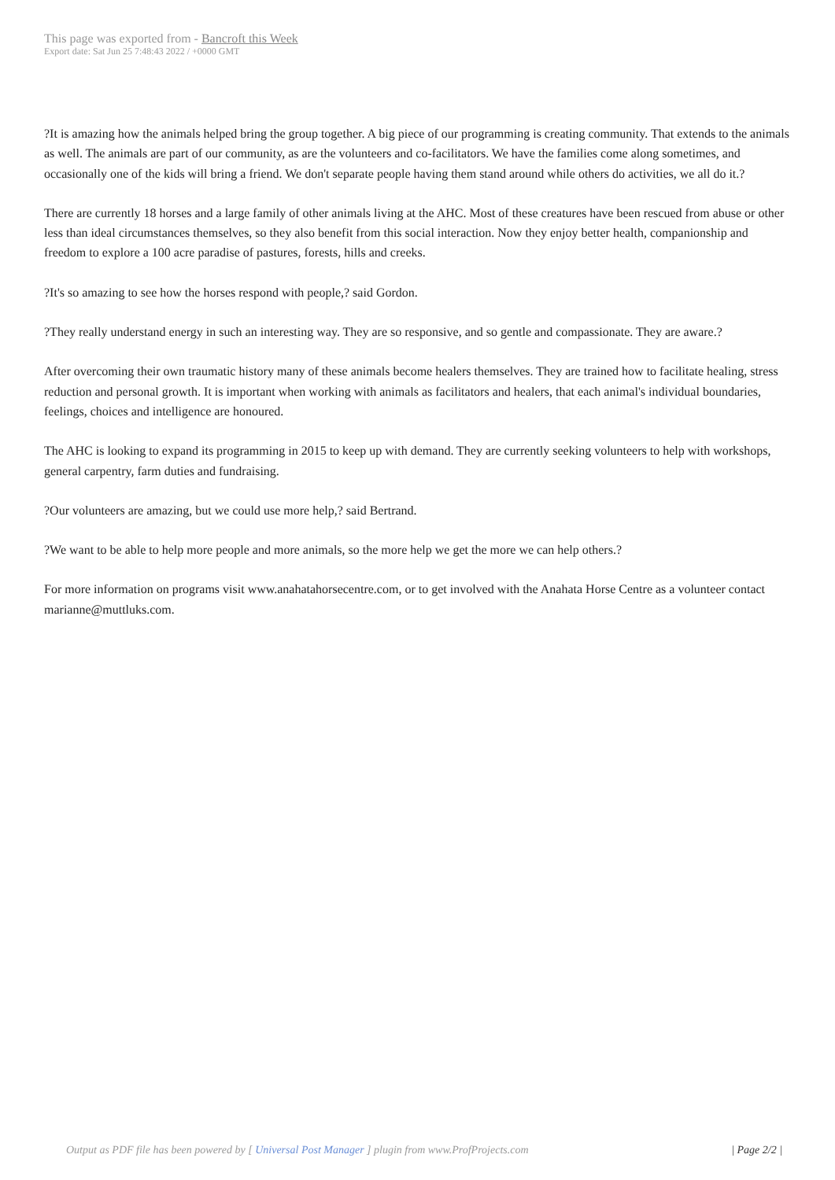This page was exported from - Bancroft this Week
Export date: Sat Jun 25 7:48:43 2022 / +0000 GMT
?It is amazing how the animals helped bring the group together. A big piece of our programming is creating community. That extends to the animals as well. The animals are part of our community, as are the volunteers and co-facilitators. We have the families come along sometimes, and occasionally one of the kids will bring a friend. We don't separate people having them stand around while others do activities, we all do it.?
There are currently 18 horses and a large family of other animals living at the AHC. Most of these creatures have been rescued from abuse or other less than ideal circumstances themselves, so they also benefit from this social interaction. Now they enjoy better health, companionship and freedom to explore a 100 acre paradise of pastures, forests, hills and creeks.
?It's so amazing to see how the horses respond with people,? said Gordon.
?They really understand energy in such an interesting way. They are so responsive, and so gentle and compassionate. They are aware.?
After overcoming their own traumatic history many of these animals become healers themselves. They are trained how to facilitate healing, stress reduction and personal growth. It is important when working with animals as facilitators and healers, that each animal's individual boundaries, feelings, choices and intelligence are honoured.
The AHC is looking to expand its programming in 2015 to keep up with demand. They are currently seeking volunteers to help with workshops, general carpentry, farm duties and fundraising.
?Our volunteers are amazing, but we could use more help,? said Bertrand.
?We want to be able to help more people and more animals, so the more help we get the more we can help others.?
For more information on programs visit www.anahatahorsecentre.com, or to get involved with the Anahata Horse Centre as a volunteer contact marianne@muttluks.com.
Output as PDF file has been powered by [ Universal Post Manager ] plugin from www.ProfProjects.com
| Page 2/2 |